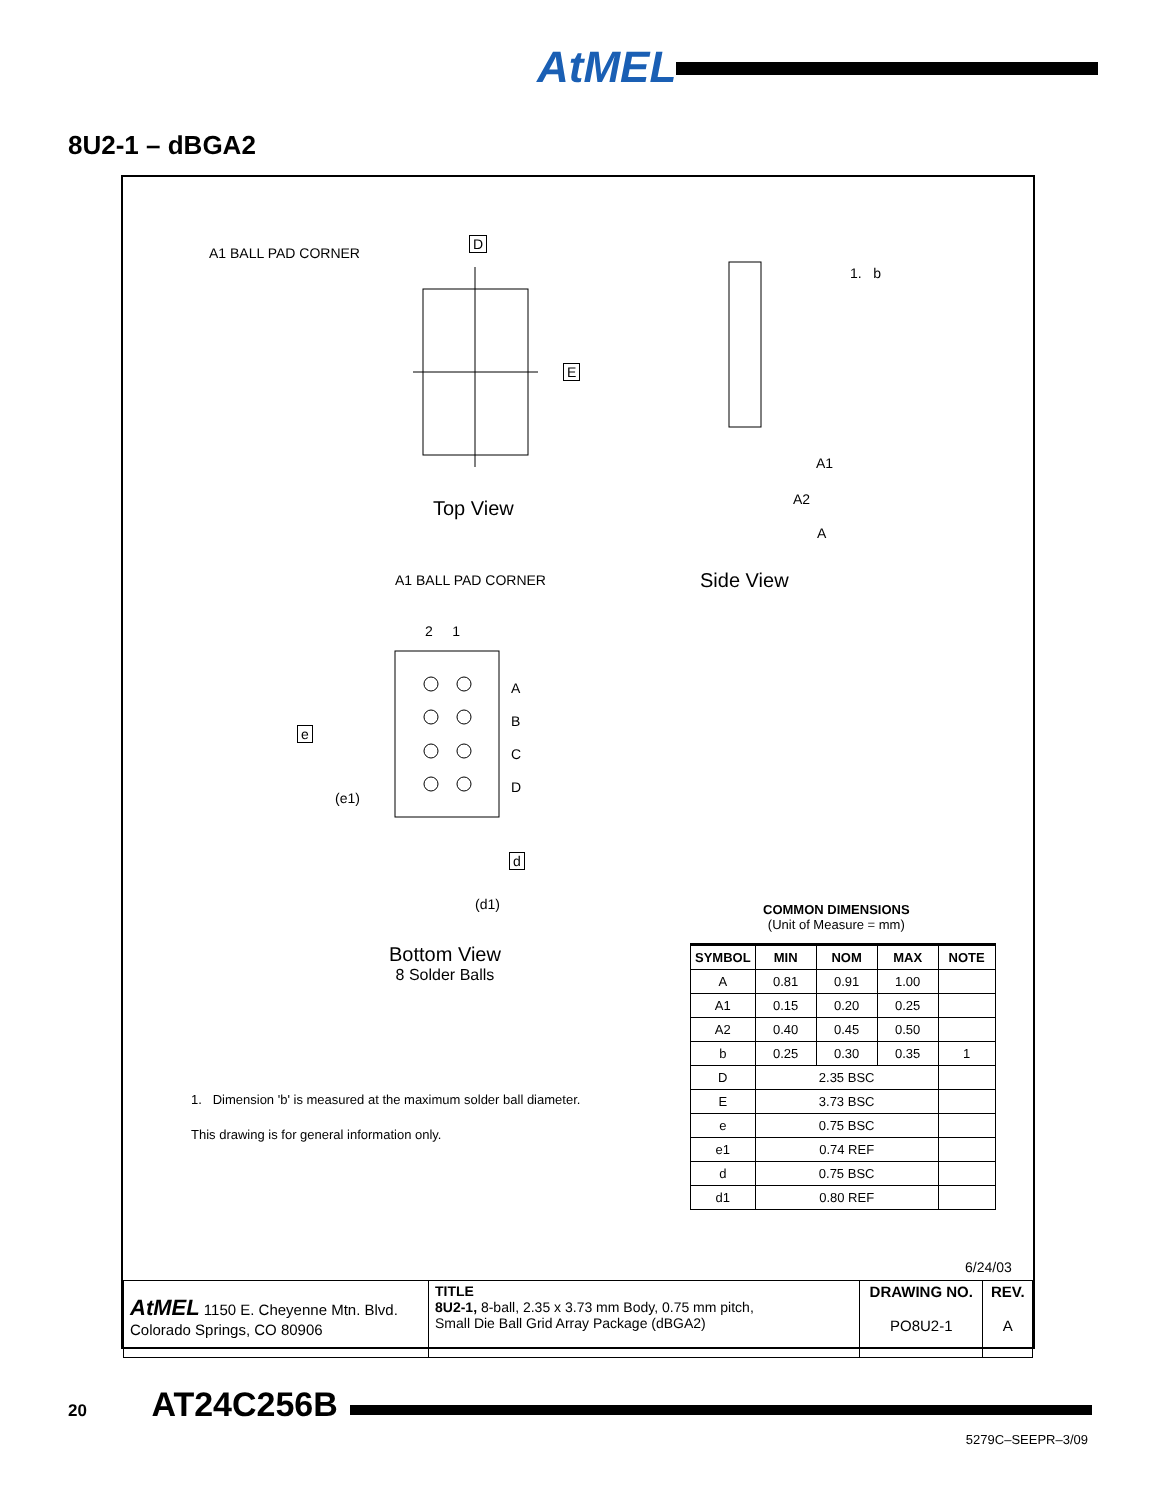AtMEL
8U2-1 – dBGA2
A1 BALL PAD CORNER
D
E
Top View
1. b
A1
A2
A
Side View
A1 BALL PAD CORNER
2 1
A
B
C
D
e
(e1)
d
(d1)
Bottom View
8 Solder Balls
COMMON DIMENSIONS
(Unit of Measure = mm)
| SYMBOL | MIN | NOM | MAX | NOTE |
| --- | --- | --- | --- | --- |
| A | 0.81 | 0.91 | 1.00 | |
| A1 | 0.15 | 0.20 | 0.25 | |
| A2 | 0.40 | 0.45 | 0.50 | |
| b | 0.25 | 0.30 | 0.35 | 1 |
| D | 2.35 BSC | | | |
| E | 3.73 BSC | | | |
| e | 0.75 BSC | | | |
| e1 | 0.74 REF | | | |
| d | 0.75 BSC | | | |
| d1 | 0.80 REF | | | |
1. Dimension 'b' is measured at the maximum solder ball diameter.
This drawing is for general information only.
6/24/03
| AtMEL 1150 E. Cheyenne Mtn. Blvd. Colorado Springs, CO 80906 | TITLE 8U2-1, 8-ball, 2.35 x 3.73 mm Body, 0.75 mm pitch, Small Die Ball Grid Array Package (dBGA2) | DRAWING NO. PO8U2-1 | REV. A |
20 AT24C256B
5279C–SEEPR–3/09